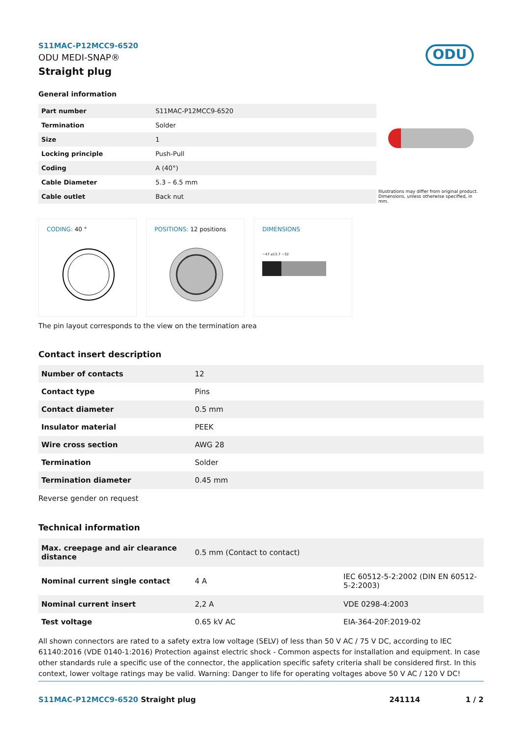S11MAC-P12MCC9-6520
ODU MEDI-SNAP®
Straight plug
ODU
General information
| Part number | S11MAC-P12MCC9-6520 |
| Termination | Solder |
| Size | 1 |
| Locking principle | Push-Pull |
| Coding | A (40°) |
| Cable Diameter | 5.3 – 6.5 mm |
| Cable outlet | Back nut |
Illustrations may differ from original product.
Dimensions, unless otherwise specified, in mm.
CODING: 40 ° POSITIONS: 12 positions
DIMENSIONS
~47 ⌀13.7 ~32
The pin layout corresponds to the view on the termination area
Contact insert description
| Number of contacts | 12 |
| Contact type | Pins |
| Contact diameter | 0.5 mm |
| Insulator material | PEEK |
| Wire cross section | AWG 28 |
| Termination | Solder |
| Termination diameter | 0.45 mm |
Reverse gender on request
Technical information
| Max. creepage and air clearance distance | 0.5 mm (Contact to contact) | |
| Nominal current single contact | 4 A | IEC 60512-5-2:2002 (DIN EN 60512-5-2:2003) |
| Nominal current insert | 2,2 A | VDE 0298-4:2003 |
| Test voltage | 0.65 kV AC | EIA-364-20F:2019-02 |
All shown connectors are rated to a safety extra low voltage (SELV) of less than 50 V AC / 75 V DC, according to IEC 61140:2016 (VDE 0140-1:2016) Protection against electric shock - Common aspects for installation and equipment. In case other standards rule a specific use of the connector, the application specific safety criteria shall be considered first. In this context, lower voltage ratings may be valid. Warning: Danger to life for operating voltages above 50 V AC / 120 V DC!
S11MAC-P12MCC9-6520 Straight plug
241114 1 / 2